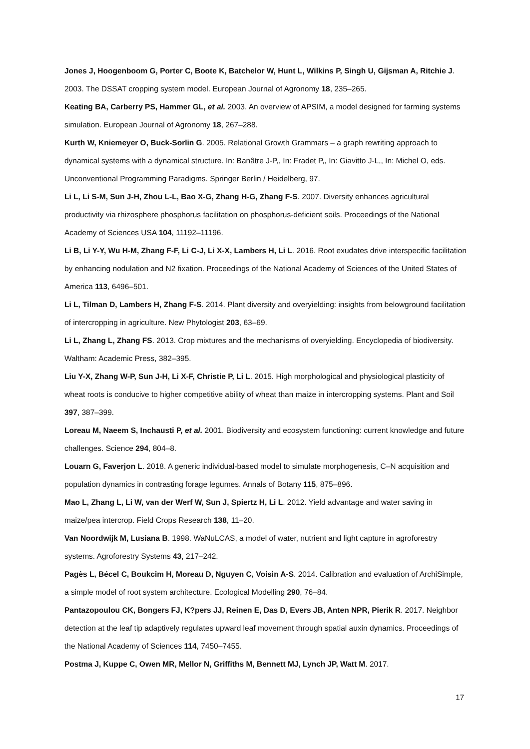Jones J, Hoogenboom G, Porter C, Boote K, Batchelor W, Hunt L, Wilkins P, Singh U, Gijsman A, Ritchie J. 2003. The DSSAT cropping system model. European Journal of Agronomy 18, 235–265.
Keating BA, Carberry PS, Hammer GL, et al. 2003. An overview of APSIM, a model designed for farming systems simulation. European Journal of Agronomy 18, 267–288.
Kurth W, Kniemeyer O, Buck-Sorlin G. 2005. Relational Growth Grammars – a graph rewriting approach to dynamical systems with a dynamical structure. In: Banâtre J-P,, In: Fradet P,, In: Giavitto J-L,, In: Michel O, eds. Unconventional Programming Paradigms. Springer Berlin / Heidelberg, 97.
Li L, Li S-M, Sun J-H, Zhou L-L, Bao X-G, Zhang H-G, Zhang F-S. 2007. Diversity enhances agricultural productivity via rhizosphere phosphorus facilitation on phosphorus-deficient soils. Proceedings of the National Academy of Sciences USA 104, 11192–11196.
Li B, Li Y-Y, Wu H-M, Zhang F-F, Li C-J, Li X-X, Lambers H, Li L. 2016. Root exudates drive interspecific facilitation by enhancing nodulation and N2 fixation. Proceedings of the National Academy of Sciences of the United States of America 113, 6496–501.
Li L, Tilman D, Lambers H, Zhang F-S. 2014. Plant diversity and overyielding: insights from belowground facilitation of intercropping in agriculture. New Phytologist 203, 63–69.
Li L, Zhang L, Zhang FS. 2013. Crop mixtures and the mechanisms of overyielding. Encyclopedia of biodiversity. Waltham: Academic Press, 382–395.
Liu Y-X, Zhang W-P, Sun J-H, Li X-F, Christie P, Li L. 2015. High morphological and physiological plasticity of wheat roots is conducive to higher competitive ability of wheat than maize in intercropping systems. Plant and Soil 397, 387–399.
Loreau M, Naeem S, Inchausti P, et al. 2001. Biodiversity and ecosystem functioning: current knowledge and future challenges. Science 294, 804–8.
Louarn G, Faverjon L. 2018. A generic individual-based model to simulate morphogenesis, C–N acquisition and population dynamics in contrasting forage legumes. Annals of Botany 115, 875–896.
Mao L, Zhang L, Li W, van der Werf W, Sun J, Spiertz H, Li L. 2012. Yield advantage and water saving in maize/pea intercrop. Field Crops Research 138, 11–20.
Van Noordwijk M, Lusiana B. 1998. WaNuLCAS, a model of water, nutrient and light capture in agroforestry systems. Agroforestry Systems 43, 217–242.
Pagès L, Bécel C, Boukcim H, Moreau D, Nguyen C, Voisin A-S. 2014. Calibration and evaluation of ArchiSimple, a simple model of root system architecture. Ecological Modelling 290, 76–84.
Pantazopoulou CK, Bongers FJ, K?pers JJ, Reinen E, Das D, Evers JB, Anten NPR, Pierik R. 2017. Neighbor detection at the leaf tip adaptively regulates upward leaf movement through spatial auxin dynamics. Proceedings of the National Academy of Sciences 114, 7450–7455.
Postma J, Kuppe C, Owen MR, Mellor N, Griffiths M, Bennett MJ, Lynch JP, Watt M. 2017.
17